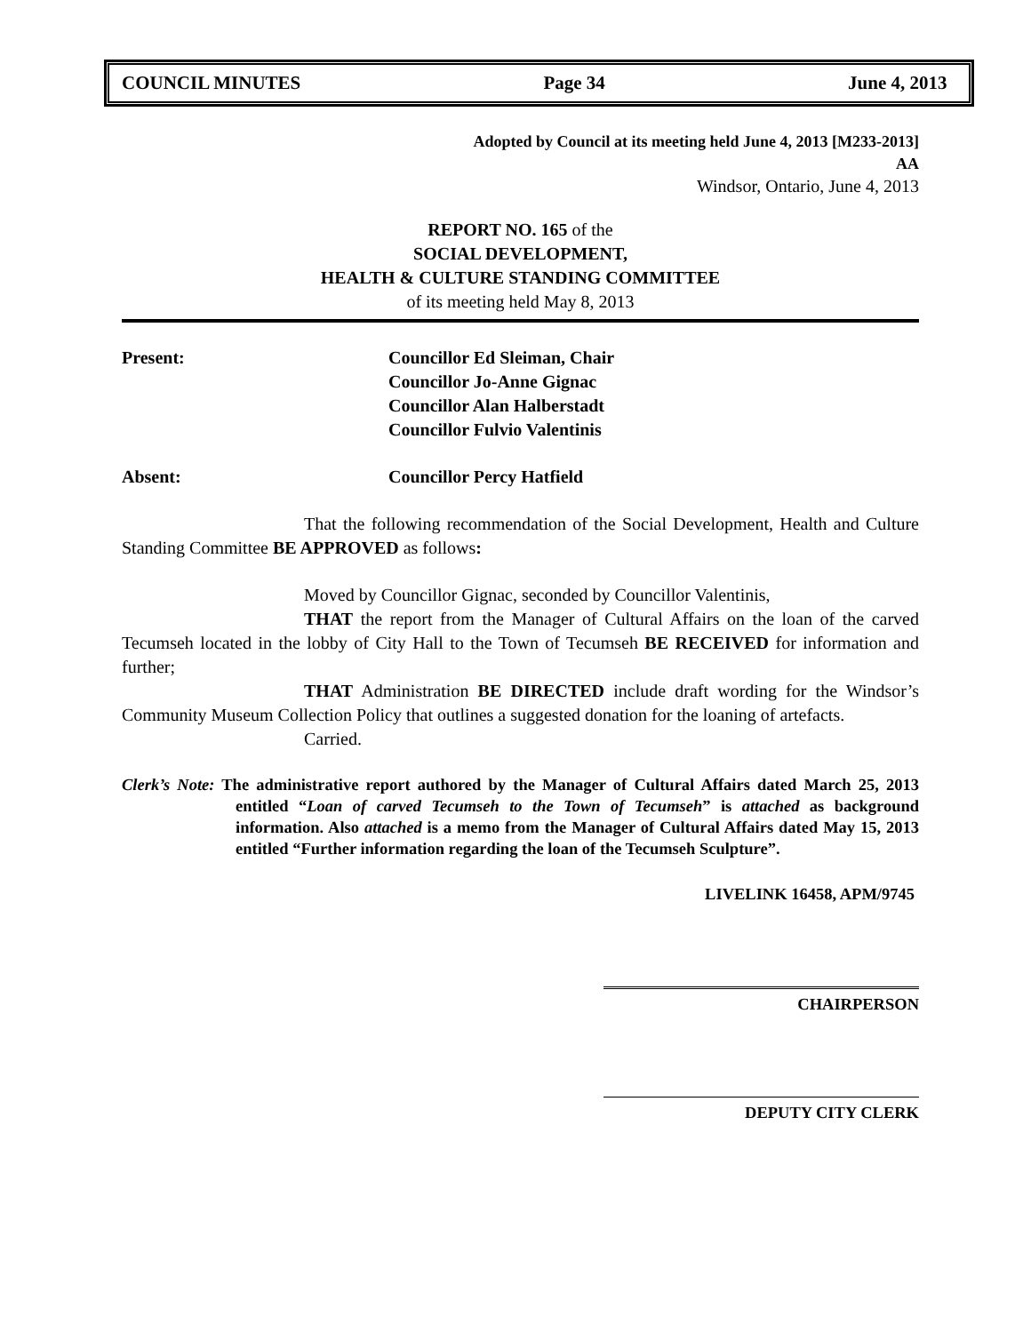COUNCIL MINUTES Page 34 June 4, 2013
Adopted by Council at its meeting held June 4, 2013 [M233-2013]
AA
Windsor, Ontario, June 4, 2013
REPORT NO. 165 of the
SOCIAL DEVELOPMENT,
HEALTH & CULTURE STANDING COMMITTEE
of its meeting held May 8, 2013
Present: Councillor Ed Sleiman, Chair
Councillor Jo-Anne Gignac
Councillor Alan Halberstadt
Councillor Fulvio Valentinis
Absent: Councillor Percy Hatfield
That the following recommendation of the Social Development, Health and Culture Standing Committee BE APPROVED as follows:
Moved by Councillor Gignac, seconded by Councillor Valentinis,
THAT the report from the Manager of Cultural Affairs on the loan of the carved Tecumseh located in the lobby of City Hall to the Town of Tecumseh BE RECEIVED for information and further;
THAT Administration BE DIRECTED include draft wording for the Windsor’s Community Museum Collection Policy that outlines a suggested donation for the loaning of artefacts.
Carried.
Clerk’s Note: The administrative report authored by the Manager of Cultural Affairs dated March 25, 2013 entitled “Loan of carved Tecumseh to the Town of Tecumseh” is attached as background information. Also attached is a memo from the Manager of Cultural Affairs dated May 15, 2013 entitled “Further information regarding the loan of the Tecumseh Sculpture”.
LIVELINK 16458, APM/9745
CHAIRPERSON
DEPUTY CITY CLERK